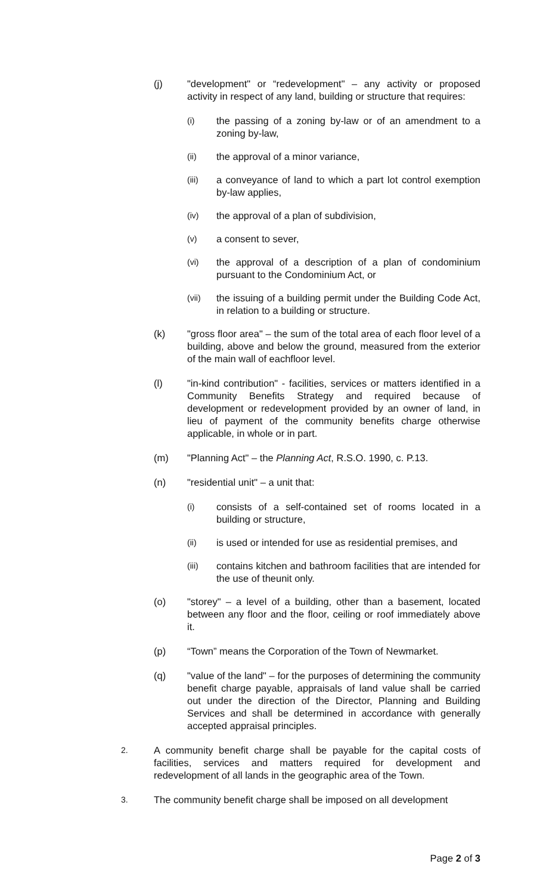(j) "development" or “redevelopment" – any activity or proposed activity in respect of any land, building or structure that requires:
(i) the passing of a zoning by-law or of an amendment to a zoning by-law,
(ii) the approval of a minor variance,
(iii) a conveyance of land to which a part lot control exemption by-law applies,
(iv) the approval of a plan of subdivision,
(v) a consent to sever,
(vi) the approval of a description of a plan of condominium pursuant to the Condominium Act, or
(vii) the issuing of a building permit under the Building Code Act, in relation to a building or structure.
(k) "gross floor area" – the sum of the total area of each floor level of a building, above and below the ground, measured from the exterior of the main wall of eachfloor level.
(l) "in-kind contribution" - facilities, services or matters identified in a Community Benefits Strategy and required because of development or redevelopment provided by an owner of land, in lieu of payment of the community benefits charge otherwise applicable, in whole or in part.
(m) "Planning Act" – the Planning Act, R.S.O. 1990, c. P.13.
(n) "residential unit" – a unit that:
(i) consists of a self-contained set of rooms located in a building or structure,
(ii) is used or intended for use as residential premises, and
(iii) contains kitchen and bathroom facilities that are intended for the use of theunit only.
(o) "storey" – a level of a building, other than a basement, located between any floor and the floor, ceiling or roof immediately above it.
(p) “Town” means the Corporation of the Town of Newmarket.
(q) "value of the land" – for the purposes of determining the community benefit charge payable, appraisals of land value shall be carried out under the direction of the Director, Planning and Building Services and shall be determined in accordance with generally accepted appraisal principles.
2. A community benefit charge shall be payable for the capital costs of facilities, services and matters required for development and redevelopment of all lands in the geographic area of the Town.
3. The community benefit charge shall be imposed on all development
Page 2 of 3